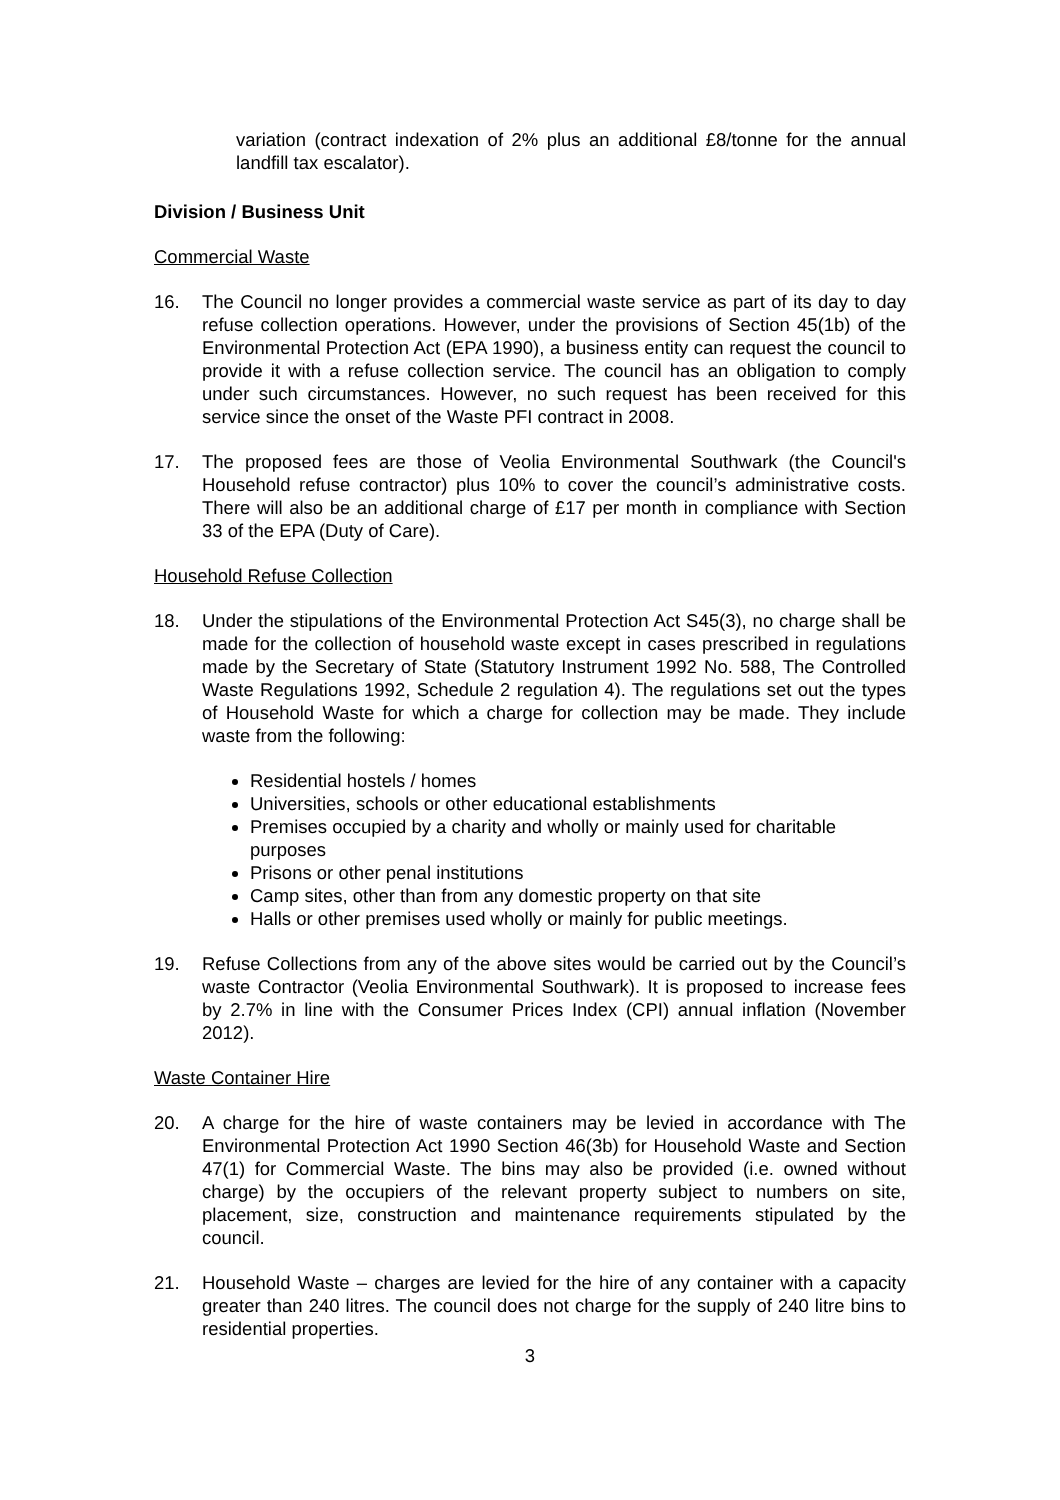variation (contract indexation of 2% plus an additional £8/tonne for the annual landfill tax escalator).
Division / Business Unit
Commercial Waste
16. The Council no longer provides a commercial waste service as part of its day to day refuse collection operations. However, under the provisions of Section 45(1b) of the Environmental Protection Act (EPA 1990), a business entity can request the council to provide it with a refuse collection service. The council has an obligation to comply under such circumstances. However, no such request has been received for this service since the onset of the Waste PFI contract in 2008.
17. The proposed fees are those of Veolia Environmental Southwark (the Council's Household refuse contractor) plus 10% to cover the council’s administrative costs. There will also be an additional charge of £17 per month in compliance with Section 33 of the EPA (Duty of Care).
Household Refuse Collection
18. Under the stipulations of the Environmental Protection Act S45(3), no charge shall be made for the collection of household waste except in cases prescribed in regulations made by the Secretary of State (Statutory Instrument 1992 No. 588, The Controlled Waste Regulations 1992, Schedule 2 regulation 4). The regulations set out the types of Household Waste for which a charge for collection may be made. They include waste from the following:
Residential hostels / homes
Universities, schools or other educational establishments
Premises occupied by a charity and wholly or mainly used for charitable purposes
Prisons or other penal institutions
Camp sites, other than from any domestic property on that site
Halls or other premises used wholly or mainly for public meetings.
19. Refuse Collections from any of the above sites would be carried out by the Council’s waste Contractor (Veolia Environmental Southwark). It is proposed to increase fees by 2.7% in line with the Consumer Prices Index (CPI) annual inflation (November 2012).
Waste Container Hire
20. A charge for the hire of waste containers may be levied in accordance with The Environmental Protection Act 1990 Section 46(3b) for Household Waste and Section 47(1) for Commercial Waste. The bins may also be provided (i.e. owned without charge) by the occupiers of the relevant property subject to numbers on site, placement, size, construction and maintenance requirements stipulated by the council.
21. Household Waste – charges are levied for the hire of any container with a capacity greater than 240 litres. The council does not charge for the supply of 240 litre bins to residential properties.
3